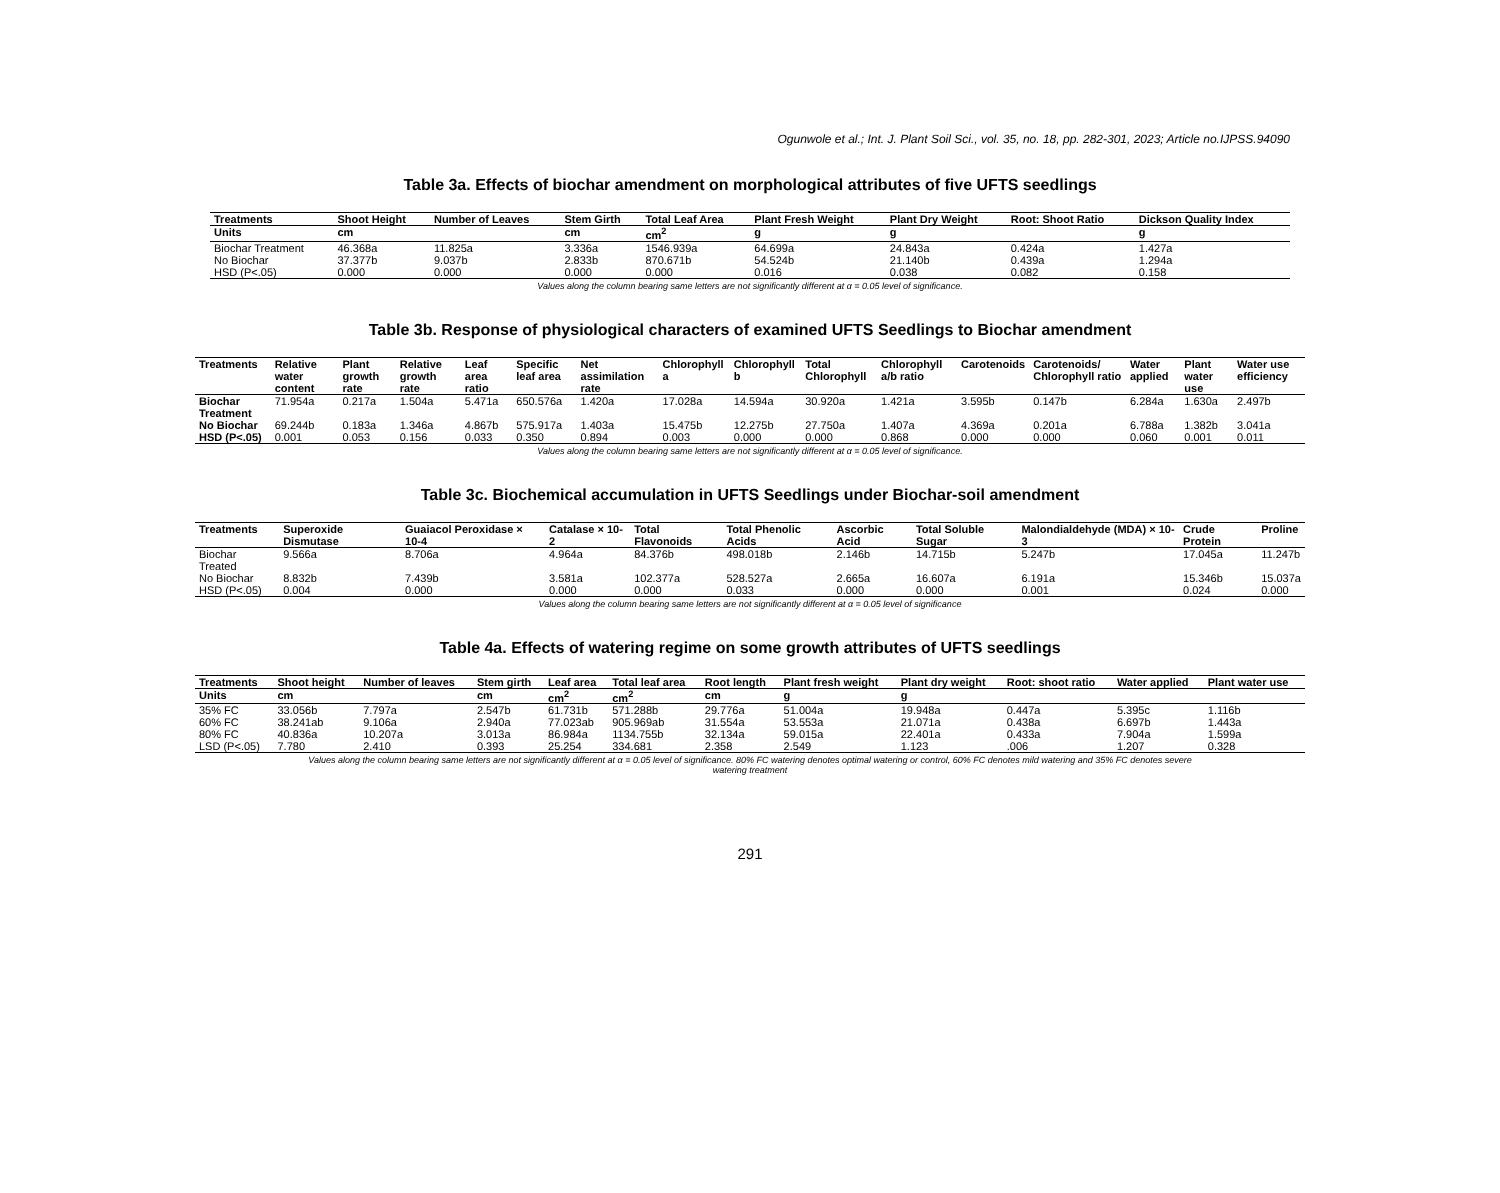Ogunwole et al.; Int. J. Plant Soil Sci., vol. 35, no. 18, pp. 282-301, 2023; Article no.IJPSS.94090
Table 3a. Effects of biochar amendment on morphological attributes of five UFTS seedlings
| Treatments | Shoot Height | Number of Leaves | Stem Girth | Total Leaf Area | Plant Fresh Weight | Plant Dry Weight | Root: Shoot Ratio | Dickson Quality Index |
| --- | --- | --- | --- | --- | --- | --- | --- | --- |
| Units | cm | | cm | cm<sup>2</sup> | g | g | | g |
| Biochar Treatment | 46.368a | 11.825a | 3.336a | 1546.939a | 64.699a | 24.843a | 0.424a | 1.427a |
| No Biochar | 37.377b | 9.037b | 2.833b | 870.671b | 54.524b | 21.140b | 0.439a | 1.294a |
| HSD (P<.05) | 0.000 | 0.000 | 0.000 | 0.000 | 0.016 | 0.038 | 0.082 | 0.158 |
Values along the column bearing same letters are not significantly different at α = 0.05 level of significance.
Table 3b. Response of physiological characters of examined UFTS Seedlings to Biochar amendment
| Treatments | Relative water content | Plant growth rate | Relative growth rate | Leaf area ratio | Specific leaf area | Net assimilation rate | Chlorophyll a | Chlorophyll b | Total Chlorophyll | Chlorophyll a/b ratio | Carotenoids | Carotenoids/ Chlorophyll ratio | Water applied | Plant water use | Water use efficiency |
| --- | --- | --- | --- | --- | --- | --- | --- | --- | --- | --- | --- | --- | --- | --- | --- |
| Biochar Treatment | 71.954a | 0.217a | 1.504a | 5.471a | 650.576a | 1.420a | 17.028a | 14.594a | 30.920a | 1.421a | 3.595b | 0.147b | 6.284a | 1.630a | 2.497b |
| No Biochar | 69.244b | 0.183a | 1.346a | 4.867b | 575.917a | 1.403a | 15.475b | 12.275b | 27.750a | 1.407a | 4.369a | 0.201a | 6.788a | 1.382b | 3.041a |
| HSD (P<.05) | 0.001 | 0.053 | 0.156 | 0.033 | 0.350 | 0.894 | 0.003 | 0.000 | 0.000 | 0.868 | 0.000 | 0.000 | 0.060 | 0.001 | 0.011 |
Values along the column bearing same letters are not significantly different at α = 0.05 level of significance.
Table 3c. Biochemical accumulation in UFTS Seedlings under Biochar-soil amendment
| Treatments | Superoxide Dismutase | Guaiacol Peroxidase × 10-4 | Catalase × 10-2 | Total Flavonoids | Total Phenolic Acids | Ascorbic Acid | Total Soluble Sugar | Malondialdehyde (MDA) × 10-3 | Crude Protein | Proline |
| --- | --- | --- | --- | --- | --- | --- | --- | --- | --- | --- |
| Biochar Treated | 9.566a | 8.706a | 4.964a | 84.376b | 498.018b | 2.146b | 14.715b | 5.247b | 17.045a | 11.247b |
| No Biochar | 8.832b | 7.439b | 3.581a | 102.377a | 528.527a | 2.665a | 16.607a | 6.191a | 15.346b | 15.037a |
| HSD (P<.05) | 0.004 | 0.000 | 0.000 | 0.000 | 0.033 | 0.000 | 0.000 | 0.001 | 0.024 | 0.000 |
Values along the column bearing same letters are not significantly different at α = 0.05 level of significance
Table 4a. Effects of watering regime on some growth attributes of UFTS seedlings
| Treatments | Shoot height | Number of leaves | Stem girth | Leaf area | Total leaf area | Root length | Plant fresh weight | Plant dry weight | Root: shoot ratio | Water applied | Plant water use |
| --- | --- | --- | --- | --- | --- | --- | --- | --- | --- | --- | --- |
| Units | cm | | cm | cm<sup>2</sup> | cm<sup>2</sup> | cm | g | g | | | |
| 35% FC | 33.056b | 7.797a | 2.547b | 61.731b | 571.288b | 29.776a | 51.004a | 19.948a | 0.447a | 5.395c | 1.116b |
| 60% FC | 38.241ab | 9.106a | 2.940a | 77.023ab | 905.969ab | 31.554a | 53.553a | 21.071a | 0.438a | 6.697b | 1.443a |
| 80% FC | 40.836a | 10.207a | 3.013a | 86.984a | 1134.755b | 32.134a | 59.015a | 22.401a | 0.433a | 7.904a | 1.599a |
| LSD (P<.05) | 7.780 | 2.410 | 0.393 | 25.254 | 334.681 | 2.358 | 2.549 | 1.123 | .006 | 1.207 | 0.328 |
Values along the column bearing same letters are not significantly different at α = 0.05 level of significance. 80% FC watering denotes optimal watering or control, 60% FC denotes mild watering and 35% FC denotes severe
watering treatment
291